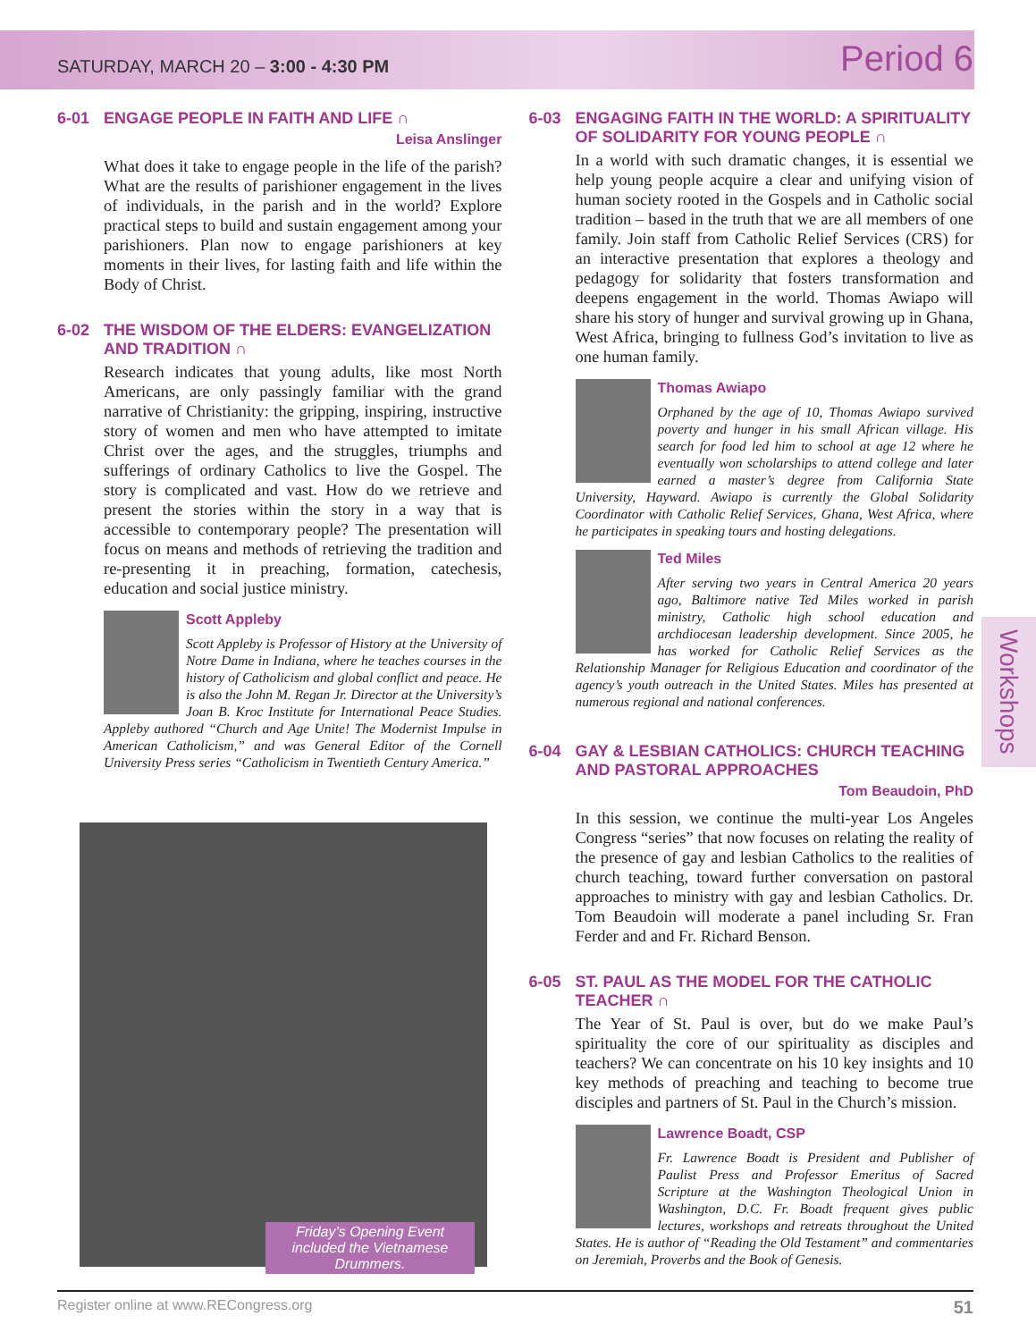SATURDAY, MARCH 20 – 3:00 - 4:30 PM
Period 6
6-01 ENGAGE PEOPLE IN FAITH AND LIFE ∩
Leisa Anslinger
What does it take to engage people in the life of the parish? What are the results of parishioner engagement in the lives of individuals, in the parish and in the world? Explore practical steps to build and sustain engagement among your parishioners. Plan now to engage parishioners at key moments in their lives, for lasting faith and life within the Body of Christ.
6-02 THE WISDOM OF THE ELDERS: EVANGELIZATION AND TRADITION ∩
Research indicates that young adults, like most North Americans, are only passingly familiar with the grand narrative of Christianity: the gripping, inspiring, instructive story of women and men who have attempted to imitate Christ over the ages, and the struggles, triumphs and sufferings of ordinary Catholics to live the Gospel. The story is complicated and vast. How do we retrieve and present the stories within the story in a way that is accessible to contemporary people? The presentation will focus on means and methods of retrieving the tradition and re-presenting it in preaching, formation, catechesis, education and social justice ministry.
Scott Appleby
Scott Appleby is Professor of History at the University of Notre Dame in Indiana, where he teaches courses in the history of Catholicism and global conflict and peace. He is also the John M. Regan Jr. Director at the University’s Joan B. Kroc Institute for International Peace Studies. Appleby authored “Church and Age Unite! The Modernist Impulse in American Catholicism,” and was General Editor of the Cornell University Press series “Catholicism in Twentieth Century America.”
Friday’s Opening Event included the Vietnamese Drummers.
6-03 ENGAGING FAITH IN THE WORLD: A SPIRITUALITY OF SOLIDARITY FOR YOUNG PEOPLE ∩
In a world with such dramatic changes, it is essential we help young people acquire a clear and unifying vision of human society rooted in the Gospels and in Catholic social tradition – based in the truth that we are all members of one family. Join staff from Catholic Relief Services (CRS) for an interactive presentation that explores a theology and pedagogy for solidarity that fosters transformation and deepens engagement in the world. Thomas Awiapo will share his story of hunger and survival growing up in Ghana, West Africa, bringing to fullness God’s invitation to live as one human family.
Thomas Awiapo
Orphaned by the age of 10, Thomas Awiapo survived poverty and hunger in his small African village. His search for food led him to school at age 12 where he eventually won scholarships to attend college and later earned a master’s degree from California State University, Hayward. Awiapo is currently the Global Solidarity Coordinator with Catholic Relief Services, Ghana, West Africa, where he participates in speaking tours and hosting delegations.
Ted Miles
After serving two years in Central America 20 years ago, Baltimore native Ted Miles worked in parish ministry, Catholic high school education and archdiocesan leadership development. Since 2005, he has worked for Catholic Relief Services as the Relationship Manager for Religious Education and coordinator of the agency’s youth outreach in the United States. Miles has presented at numerous regional and national conferences.
6-04 GAY & LESBIAN CATHOLICS: CHURCH TEACHING AND PASTORAL APPROACHES
Tom Beaudoin, PhD
In this session, we continue the multi-year Los Angeles Congress “series” that now focuses on relating the reality of the presence of gay and lesbian Catholics to the realities of church teaching, toward further conversation on pastoral approaches to ministry with gay and lesbian Catholics. Dr. Tom Beaudoin will moderate a panel including Sr. Fran Ferder and and Fr. Richard Benson.
6-05 ST. PAUL AS THE MODEL FOR THE CATHOLIC TEACHER ∩
The Year of St. Paul is over, but do we make Paul’s spirituality the core of our spirituality as disciples and teachers? We can concentrate on his 10 key insights and 10 key methods of preaching and teaching to become true disciples and partners of St. Paul in the Church’s mission.
Lawrence Boadt, CSP
Fr. Lawrence Boadt is President and Publisher of Paulist Press and Professor Emeritus of Sacred Scripture at the Washington Theological Union in Washington, D.C. Fr. Boadt frequent gives public lectures, workshops and retreats throughout the United States. He is author of “Reading the Old Testament” and commentaries on Jeremiah, Proverbs and the Book of Genesis.
Workshops
Register online at www.RECongress.org 51